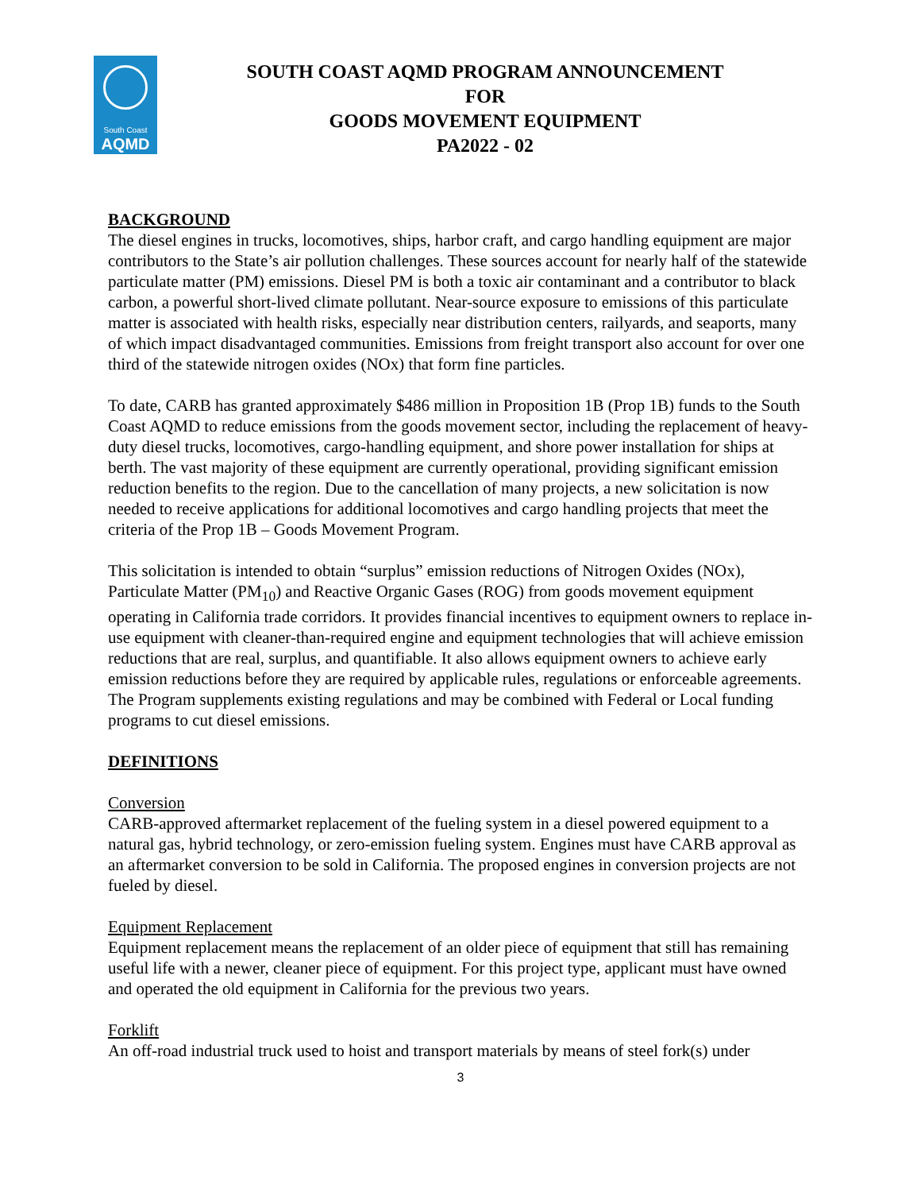South Coast
AQMD
SOUTH COAST AQMD PROGRAM ANNOUNCEMENT
FOR
GOODS MOVEMENT EQUIPMENT
PA2022 - 02
BACKGROUND
The diesel engines in trucks, locomotives, ships, harbor craft, and cargo handling equipment are major contributors to the State’s air pollution challenges. These sources account for nearly half of the statewide particulate matter (PM) emissions. Diesel PM is both a toxic air contaminant and a contributor to black carbon, a powerful short-lived climate pollutant. Near-source exposure to emissions of this particulate matter is associated with health risks, especially near distribution centers, railyards, and seaports, many of which impact disadvantaged communities. Emissions from freight transport also account for over one third of the statewide nitrogen oxides (NOx) that form fine particles.
To date, CARB has granted approximately $486 million in Proposition 1B (Prop 1B) funds to the South Coast AQMD to reduce emissions from the goods movement sector, including the replacement of heavy-duty diesel trucks, locomotives, cargo-handling equipment, and shore power installation for ships at berth. The vast majority of these equipment are currently operational, providing significant emission reduction benefits to the region. Due to the cancellation of many projects, a new solicitation is now needed to receive applications for additional locomotives and cargo handling projects that meet the criteria of the Prop 1B – Goods Movement Program.
This solicitation is intended to obtain “surplus” emission reductions of Nitrogen Oxides (NOx), Particulate Matter (PM<sub>10</sub>) and Reactive Organic Gases (ROG) from goods movement equipment operating in California trade corridors. It provides financial incentives to equipment owners to replace in-use equipment with cleaner-than-required engine and equipment technologies that will achieve emission reductions that are real, surplus, and quantifiable. It also allows equipment owners to achieve early emission reductions before they are required by applicable rules, regulations or enforceable agreements. The Program supplements existing regulations and may be combined with Federal or Local funding programs to cut diesel emissions.
DEFINITIONS
Conversion
CARB-approved aftermarket replacement of the fueling system in a diesel powered equipment to a natural gas, hybrid technology, or zero-emission fueling system. Engines must have CARB approval as an aftermarket conversion to be sold in California. The proposed engines in conversion projects are not fueled by diesel.
Equipment Replacement
Equipment replacement means the replacement of an older piece of equipment that still has remaining useful life with a newer, cleaner piece of equipment. For this project type, applicant must have owned and operated the old equipment in California for the previous two years.
Forklift
An off-road industrial truck used to hoist and transport materials by means of steel fork(s) under
3